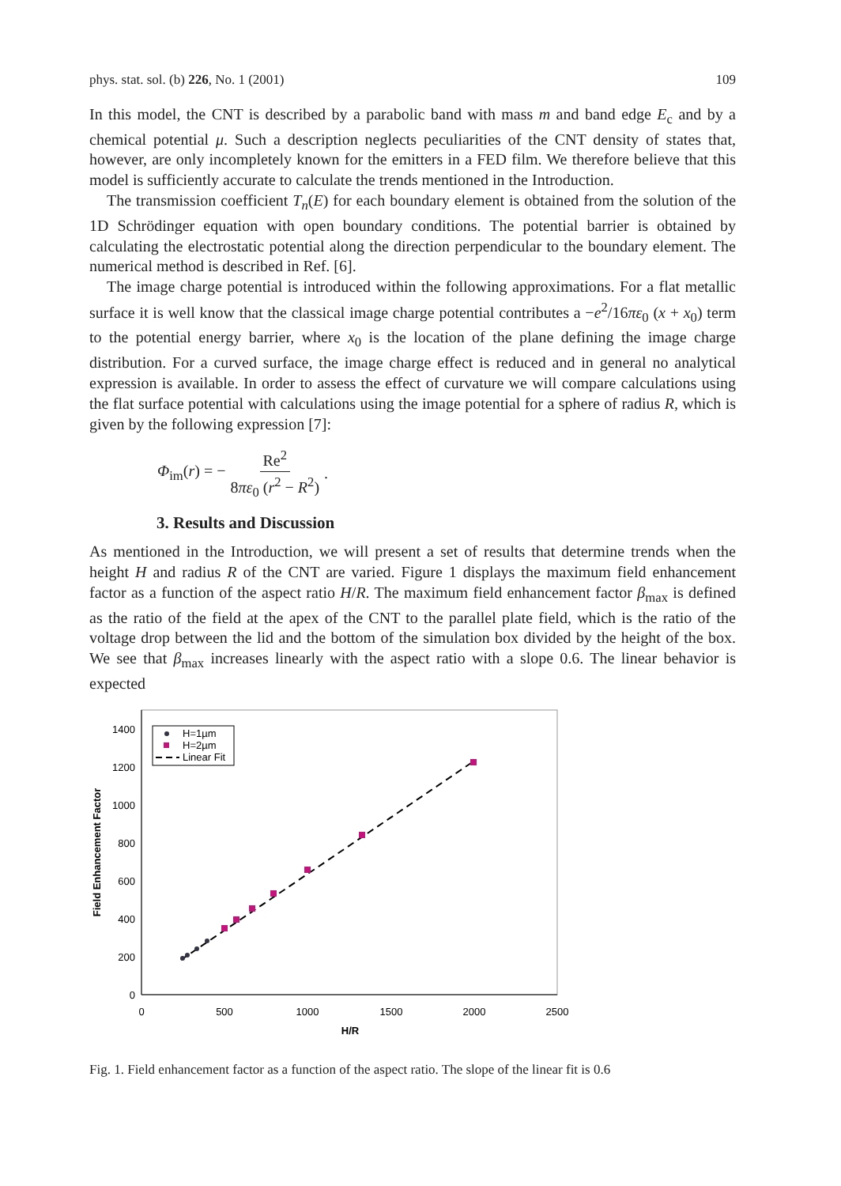phys. stat. sol. (b) 226, No. 1 (2001) 109
In this model, the CNT is described by a parabolic band with mass m and band edge E<sub>c</sub> and by a chemical potential μ. Such a description neglects peculiarities of the CNT density of states that, however, are only incompletely known for the emitters in a FED film. We therefore believe that this model is sufficiently accurate to calculate the trends mentioned in the Introduction.
The transmission coefficient T<sub>n</sub>(E) for each boundary element is obtained from the solution of the 1D Schrödinger equation with open boundary conditions. The potential barrier is obtained by calculating the electrostatic potential along the direction perpendicular to the boundary element. The numerical method is described in Ref. [6].
The image charge potential is introduced within the following approximations. For a flat metallic surface it is well know that the classical image charge potential contributes a −e<sup>2</sup>/16πε<sub>0</sub> (x + x<sub>0</sub>) term to the potential energy barrier, where x<sub>0</sub> is the location of the plane defining the image charge distribution. For a curved surface, the image charge effect is reduced and in general no analytical expression is available. In order to assess the effect of curvature we will compare calculations using the flat surface potential with calculations using the image potential for a sphere of radius R, which is given by the following expression [7]:
Φ<sub>im</sub>(r) = − Re<sup>2</sup> 8πε<sub>0</sub> (r<sup>2</sup> − R<sup>2</sup>).
3. Results and Discussion
As mentioned in the Introduction, we will present a set of results that determine trends when the height H and radius R of the CNT are varied. Figure 1 displays the maximum field enhancement factor as a function of the aspect ratio H/R. The maximum field enhancement factor β<sub>max</sub> is defined as the ratio of the field at the apex of the CNT to the parallel plate field, which is the ratio of the voltage drop between the lid and the bottom of the simulation box divided by the height of the box. We see that β<sub>max</sub> increases linearly with the aspect ratio with a slope 0.6. The linear behavior is expected
0
200
400
600
800
1000
1200
1400
0
500
1000
1500
2000
2500
H/R
Field Enhancement Factor
H=1µm
H=2µm
Linear Fit
Fig. 1. Field enhancement factor as a function of the aspect ratio. The slope of the linear fit is 0.6